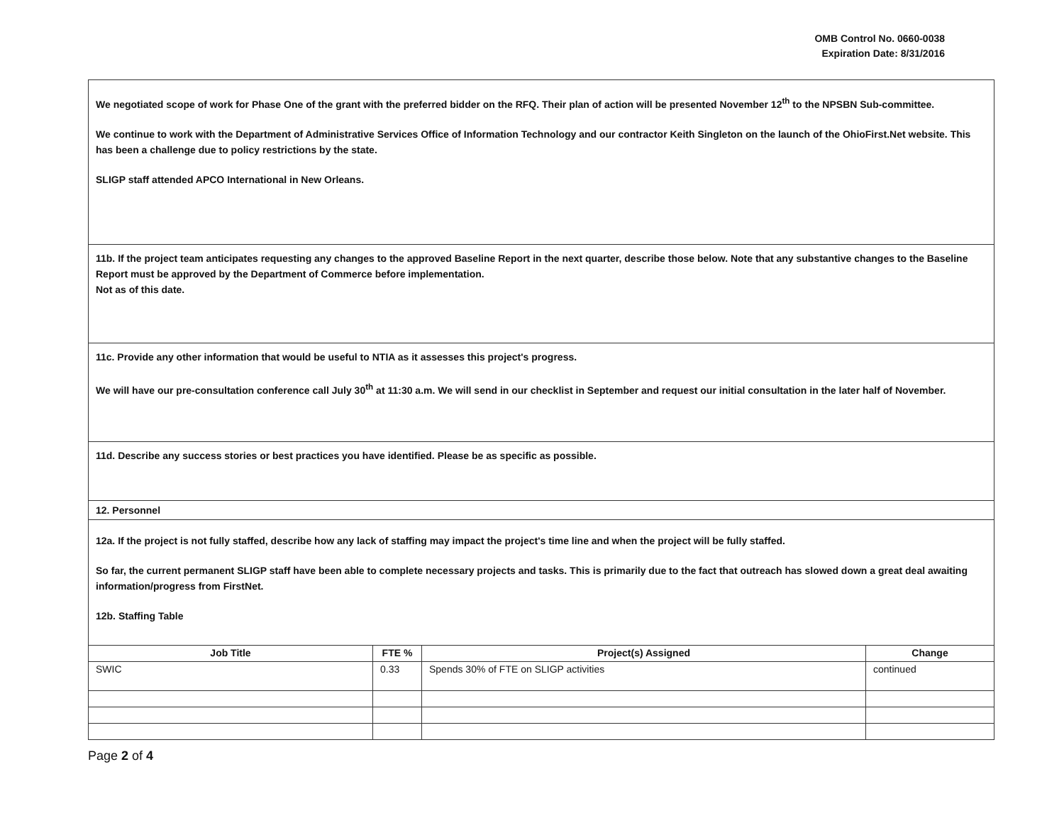OMB Control No. 0660-0038
Expiration Date: 8/31/2016
We negotiated scope of work for Phase One of the grant with the preferred bidder on the RFQ. Their plan of action will be presented November 12<sup>th</sup> to the NPSBN Sub-committee.
We continue to work with the Department of Administrative Services Office of Information Technology and our contractor Keith Singleton on the launch of the OhioFirst.Net website. This has been a challenge due to policy restrictions by the state.
SLIGP staff attended APCO International in New Orleans.
11b. If the project team anticipates requesting any changes to the approved Baseline Report in the next quarter, describe those below. Note that any substantive changes to the Baseline Report must be approved by the Department of Commerce before implementation.
Not as of this date.
11c. Provide any other information that would be useful to NTIA as it assesses this project's progress.
We will have our pre-consultation conference call July 30<sup>th</sup> at 11:30 a.m. We will send in our checklist in September and request our initial consultation in the later half of November.
11d. Describe any success stories or best practices you have identified. Please be as specific as possible.
12. Personnel
12a. If the project is not fully staffed, describe how any lack of staffing may impact the project's time line and when the project will be fully staffed.
So far, the current permanent SLIGP staff have been able to complete necessary projects and tasks. This is primarily due to the fact that outreach has slowed down a great deal awaiting information/progress from FirstNet.
12b. Staffing Table
| Job Title | FTE % | Project(s) Assigned | Change |
| --- | --- | --- | --- |
| SWIC | 0.33 | Spends 30% of FTE on SLIGP activities | continued |
Page 2 of 4